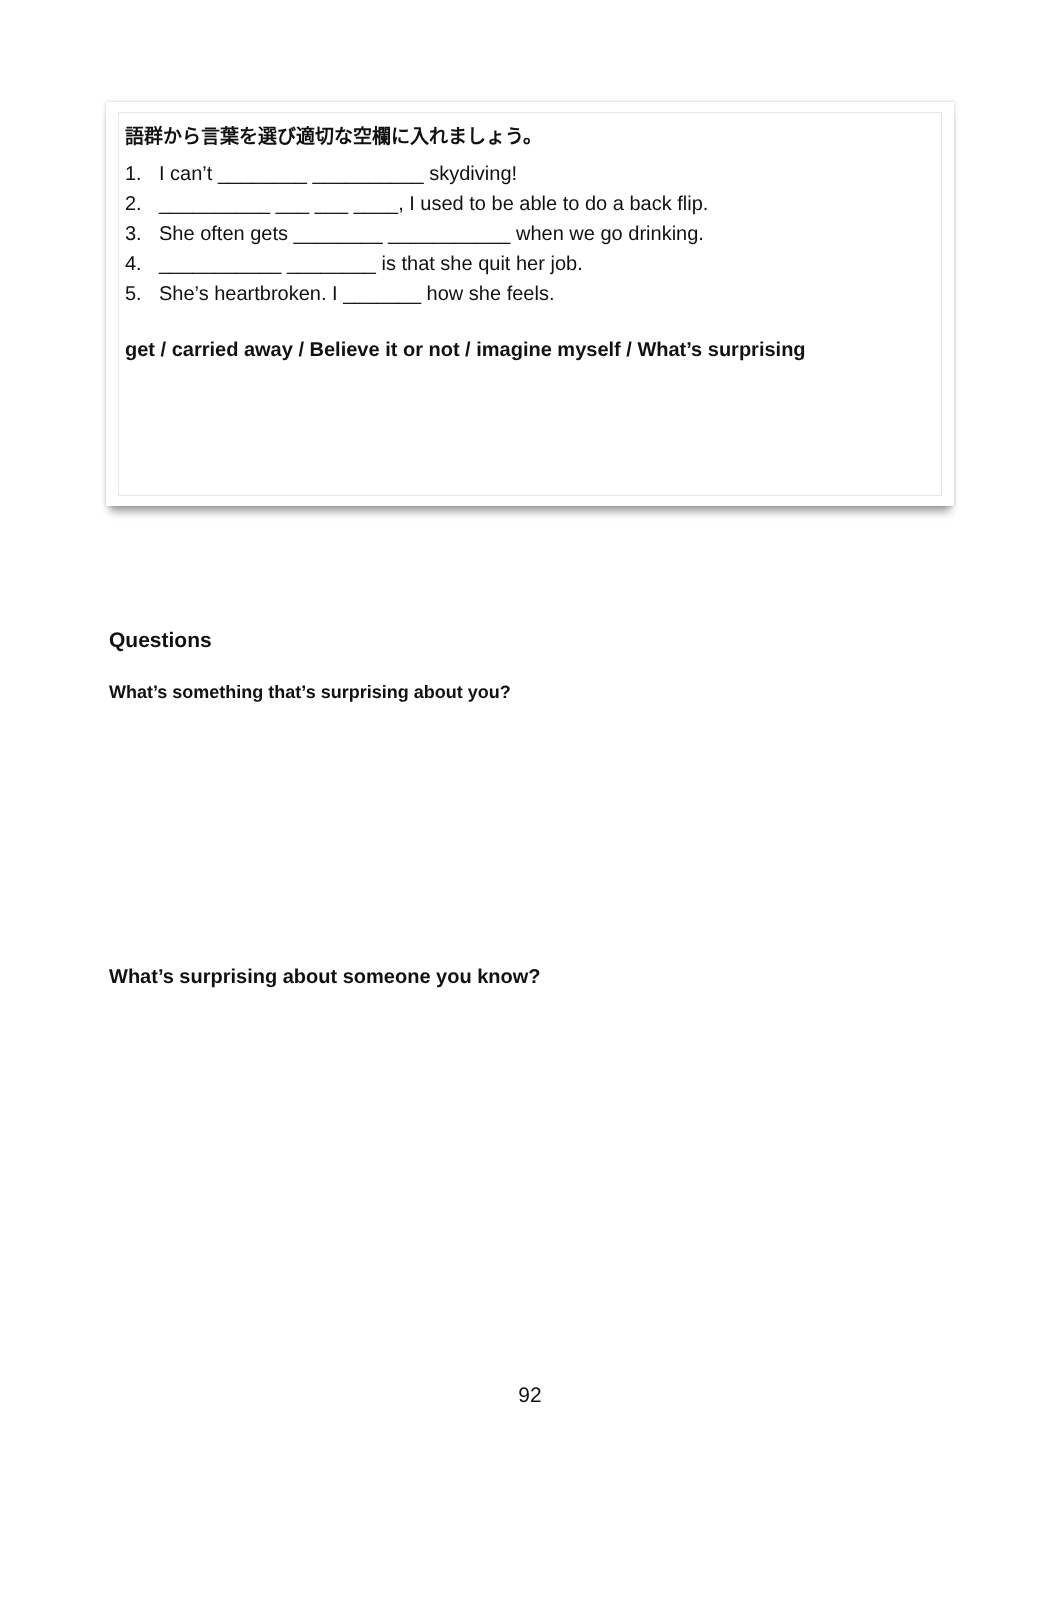語群から言葉を選び適切な空欄に入れましょう。
1. I can’t ________ __________ skydiving!
2. __________ ___ ___ ____, I used to be able to do a back flip.
3. She often gets ________ ___________ when we go drinking.
4. ___________ ________ is that she quit her job.
5. She’s heartbroken. I _______ how she feels.
get / carried away / Believe it or not / imagine myself / What’s surprising
Questions
What’s something that’s surprising about you?
What’s surprising about someone you know?
92